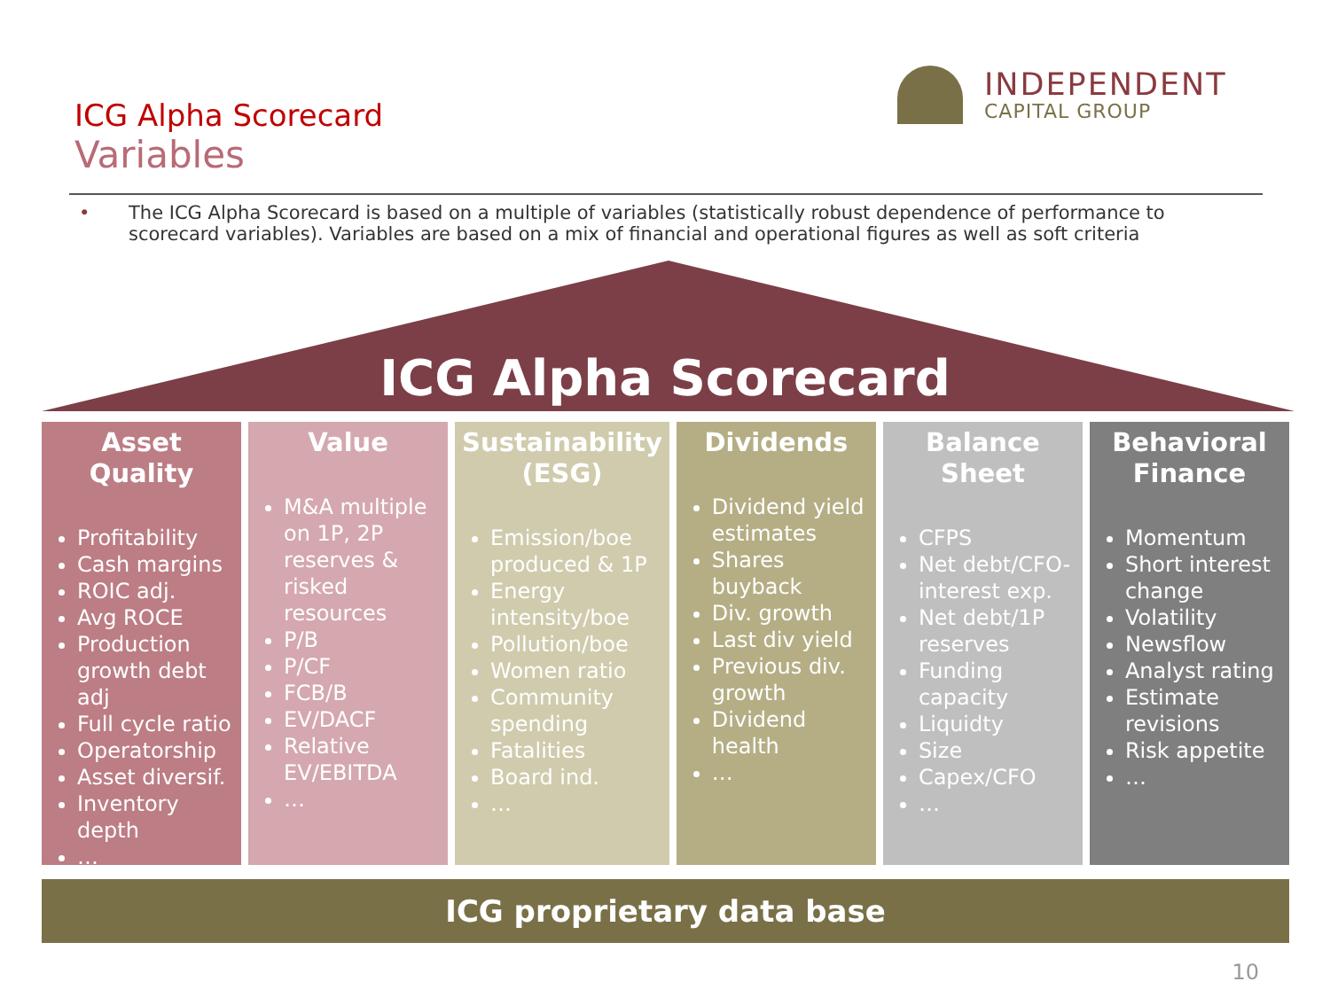ICG Alpha Scorecard
Variables
INDEPENDENT
CAPITAL GROUP
• The ICG Alpha Scorecard is based on a multiple of variables (statistically robust dependence of performance to scorecard variables). Variables are based on a mix of financial and operational figures as well as soft criteria
ICG Alpha Scorecard
Asset Quality
Profitability
Cash margins
ROIC adj.
Avg ROCE
Production growth debt adj
Full cycle ratio
Operatorship
Asset diversif.
Inventory depth
…
Value
M&A multiple on 1P, 2P reserves & risked resources
P/B
P/CF
FCB/B
EV/DACF
Relative EV/EBITDA
…
Sustainability (ESG)
Emission/boe produced & 1P
Energy intensity/boe
Pollution/boe
Women ratio
Community spending
Fatalities
Board ind.
…
Dividends
Dividend yield estimates
Shares buyback
Div. growth
Last div yield
Previous div. growth
Dividend health
…
Balance Sheet
CFPS
Net debt/CFO-interest exp.
Net debt/1P reserves
Funding capacity
Liquidty
Size
Capex/CFO
…
Behavioral Finance
Momentum
Short interest change
Volatility
Newsflow
Analyst rating
Estimate revisions
Risk appetite
…
ICG proprietary data base
10